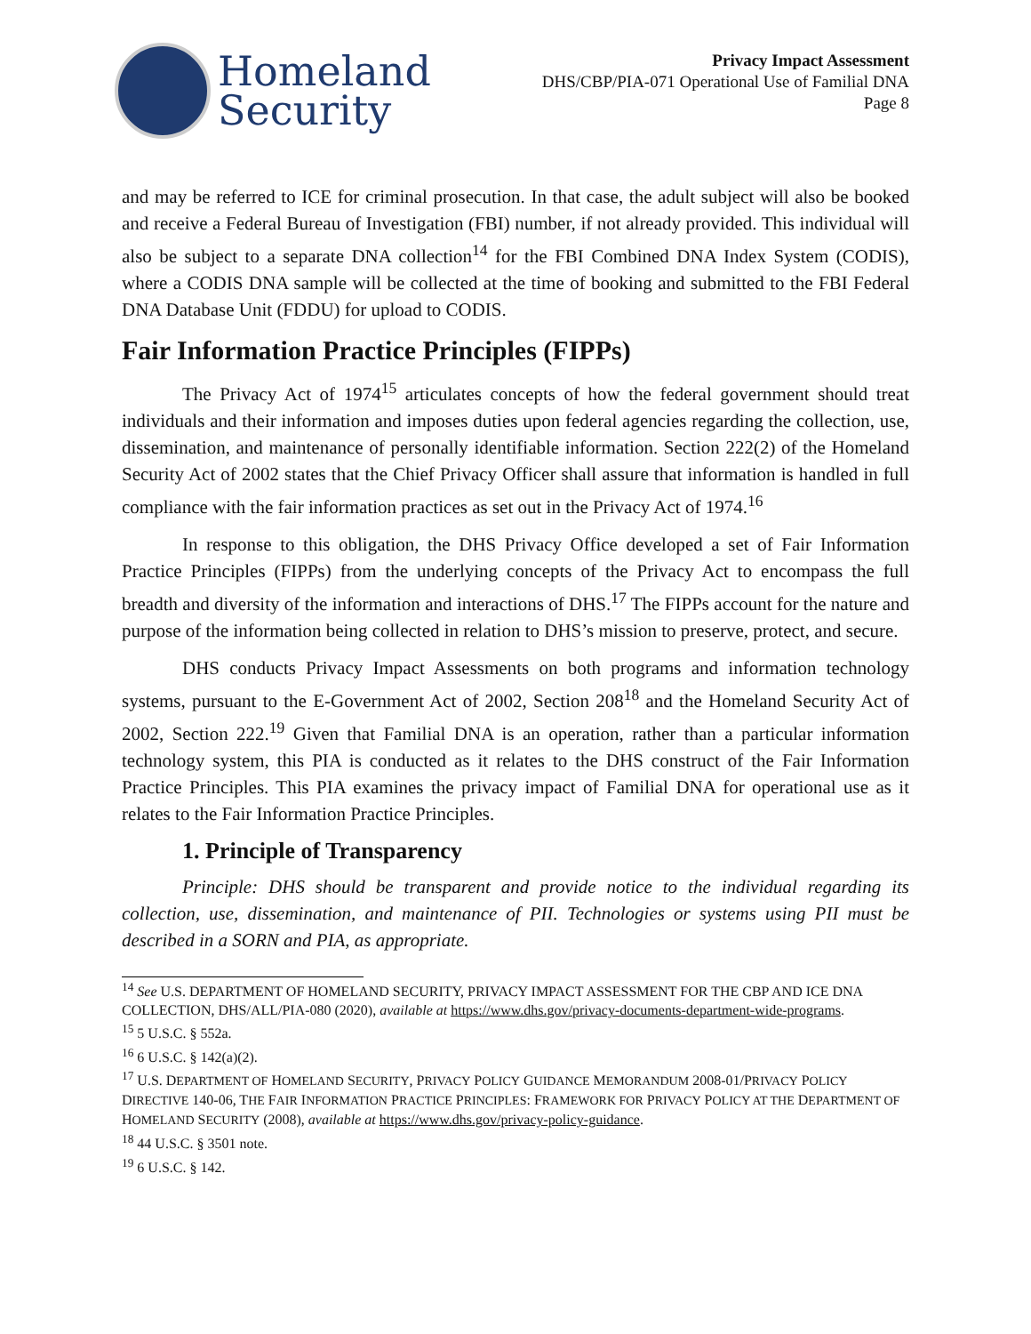Homeland
Security
Privacy Impact Assessment
DHS/CBP/PIA-071 Operational Use of Familial DNA
Page 8
and may be referred to ICE for criminal prosecution. In that case, the adult subject will also be booked and receive a Federal Bureau of Investigation (FBI) number, if not already provided. This individual will also be subject to a separate DNA collection<sup>14</sup> for the FBI Combined DNA Index System (CODIS), where a CODIS DNA sample will be collected at the time of booking and submitted to the FBI Federal DNA Database Unit (FDDU) for upload to CODIS.
Fair Information Practice Principles (FIPPs)
The Privacy Act of 1974<sup>15</sup> articulates concepts of how the federal government should treat individuals and their information and imposes duties upon federal agencies regarding the collection, use, dissemination, and maintenance of personally identifiable information. Section 222(2) of the Homeland Security Act of 2002 states that the Chief Privacy Officer shall assure that information is handled in full compliance with the fair information practices as set out in the Privacy Act of 1974.<sup>16</sup>
In response to this obligation, the DHS Privacy Office developed a set of Fair Information Practice Principles (FIPPs) from the underlying concepts of the Privacy Act to encompass the full breadth and diversity of the information and interactions of DHS.<sup>17</sup> The FIPPs account for the nature and purpose of the information being collected in relation to DHS’s mission to preserve, protect, and secure.
DHS conducts Privacy Impact Assessments on both programs and information technology systems, pursuant to the E-Government Act of 2002, Section 208<sup>18</sup> and the Homeland Security Act of 2002, Section 222.<sup>19</sup> Given that Familial DNA is an operation, rather than a particular information technology system, this PIA is conducted as it relates to the DHS construct of the Fair Information Practice Principles. This PIA examines the privacy impact of Familial DNA for operational use as it relates to the Fair Information Practice Principles.
1. Principle of Transparency
Principle: DHS should be transparent and provide notice to the individual regarding its collection, use, dissemination, and maintenance of PII. Technologies or systems using PII must be described in a SORN and PIA, as appropriate.
<sup>14</sup> See U.S. DEPARTMENT OF HOMELAND SECURITY, PRIVACY IMPACT ASSESSMENT FOR THE CBP AND ICE DNA COLLECTION, DHS/ALL/PIA-080 (2020), available at https://www.dhs.gov/privacy-documents-department-wide-programs.
<sup>15</sup> 5 U.S.C. § 552a.
<sup>16</sup> 6 U.S.C. § 142(a)(2).
<sup>17</sup> U.S. DEPARTMENT OF HOMELAND SECURITY, PRIVACY POLICY GUIDANCE MEMORANDUM 2008-01/PRIVACY POLICY DIRECTIVE 140-06, THE FAIR INFORMATION PRACTICE PRINCIPLES: FRAMEWORK FOR PRIVACY POLICY AT THE DEPARTMENT OF HOMELAND SECURITY (2008), available at https://www.dhs.gov/privacy-policy-guidance.
<sup>18</sup> 44 U.S.C. § 3501 note.
<sup>19</sup> 6 U.S.C. § 142.